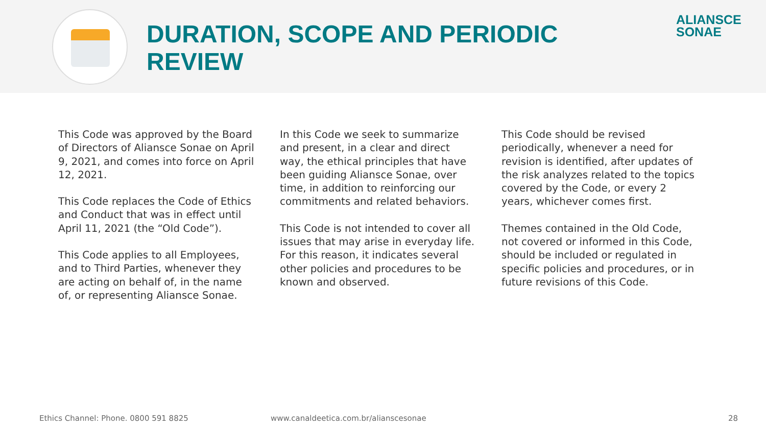DURATION, SCOPE AND PERIODIC REVIEW
ALIANSCE
SONAE
This Code was approved by the Board of Directors of Aliansce Sonae on April 9, 2021, and comes into force on April 12, 2021.
This Code replaces the Code of Ethics and Conduct that was in effect until April 11, 2021 (the “Old Code”).
This Code applies to all Employees, and to Third Parties, whenever they are acting on behalf of, in the name of, or representing Aliansce Sonae.
In this Code we seek to summarize and present, in a clear and direct way, the ethical principles that have been guiding Aliansce Sonae, over time, in addition to reinforcing our commitments and related behaviors.
This Code is not intended to cover all issues that may arise in everyday life. For this reason, it indicates several other policies and procedures to be known and observed.
This Code should be revised periodically, whenever a need for revision is identified, after updates of the risk analyzes related to the topics covered by the Code, or every 2 years, whichever comes first.
Themes contained in the Old Code, not covered or informed in this Code, should be included or regulated in specific policies and procedures, or in future revisions of this Code.
Ethics Channel: Phone. 0800 591 8825 www.canaldeetica.com.br/alianscesonae 28